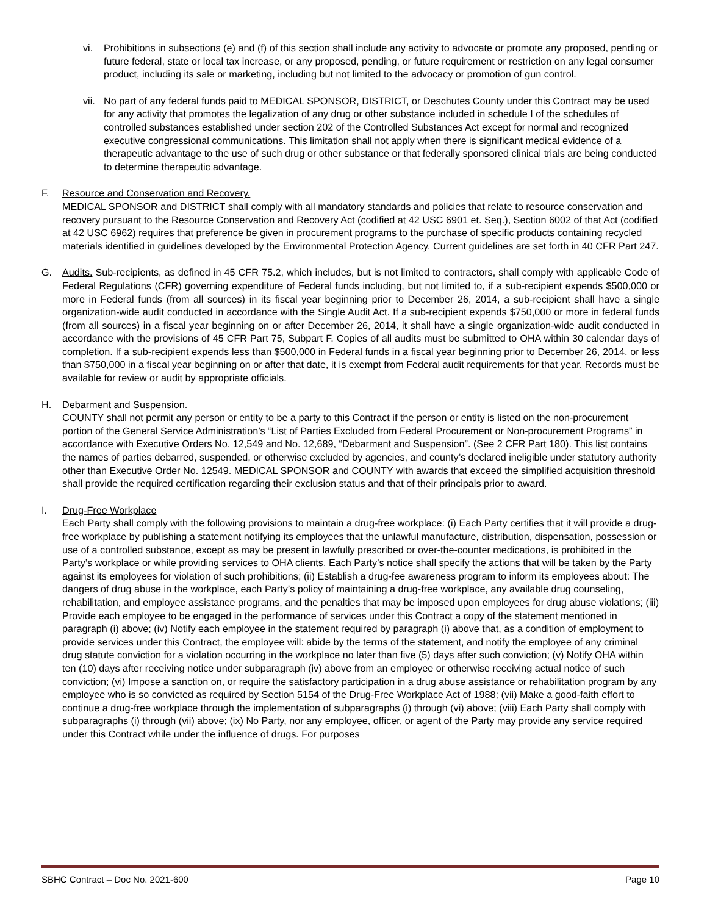vi. Prohibitions in subsections (e) and (f) of this section shall include any activity to advocate or promote any proposed, pending or future federal, state or local tax increase, or any proposed, pending, or future requirement or restriction on any legal consumer product, including its sale or marketing, including but not limited to the advocacy or promotion of gun control.
vii. No part of any federal funds paid to MEDICAL SPONSOR, DISTRICT, or Deschutes County under this Contract may be used for any activity that promotes the legalization of any drug or other substance included in schedule I of the schedules of controlled substances established under section 202 of the Controlled Substances Act except for normal and recognized executive congressional communications. This limitation shall not apply when there is significant medical evidence of a therapeutic advantage to the use of such drug or other substance or that federally sponsored clinical trials are being conducted to determine therapeutic advantage.
F. Resource and Conservation and Recovery.
MEDICAL SPONSOR and DISTRICT shall comply with all mandatory standards and policies that relate to resource conservation and recovery pursuant to the Resource Conservation and Recovery Act (codified at 42 USC 6901 et. Seq.), Section 6002 of that Act (codified at 42 USC 6962) requires that preference be given in procurement programs to the purchase of specific products containing recycled materials identified in guidelines developed by the Environmental Protection Agency. Current guidelines are set forth in 40 CFR Part 247.
G. Audits. Sub-recipients, as defined in 45 CFR 75.2, which includes, but is not limited to contractors, shall comply with applicable Code of Federal Regulations (CFR) governing expenditure of Federal funds including, but not limited to, if a sub-recipient expends $500,000 or more in Federal funds (from all sources) in its fiscal year beginning prior to December 26, 2014, a sub-recipient shall have a single organization-wide audit conducted in accordance with the Single Audit Act. If a sub-recipient expends $750,000 or more in federal funds (from all sources) in a fiscal year beginning on or after December 26, 2014, it shall have a single organization-wide audit conducted in accordance with the provisions of 45 CFR Part 75, Subpart F. Copies of all audits must be submitted to OHA within 30 calendar days of completion. If a sub-recipient expends less than $500,000 in Federal funds in a fiscal year beginning prior to December 26, 2014, or less than $750,000 in a fiscal year beginning on or after that date, it is exempt from Federal audit requirements for that year. Records must be available for review or audit by appropriate officials.
H. Debarment and Suspension.
COUNTY shall not permit any person or entity to be a party to this Contract if the person or entity is listed on the non-procurement portion of the General Service Administration’s “List of Parties Excluded from Federal Procurement or Non-procurement Programs” in accordance with Executive Orders No. 12,549 and No. 12,689, “Debarment and Suspension”. (See 2 CFR Part 180). This list contains the names of parties debarred, suspended, or otherwise excluded by agencies, and county’s declared ineligible under statutory authority other than Executive Order No. 12549. MEDICAL SPONSOR and COUNTY with awards that exceed the simplified acquisition threshold shall provide the required certification regarding their exclusion status and that of their principals prior to award.
I. Drug-Free Workplace
Each Party shall comply with the following provisions to maintain a drug-free workplace: (i) Each Party certifies that it will provide a drug-free workplace by publishing a statement notifying its employees that the unlawful manufacture, distribution, dispensation, possession or use of a controlled substance, except as may be present in lawfully prescribed or over-the-counter medications, is prohibited in the Party’s workplace or while providing services to OHA clients. Each Party’s notice shall specify the actions that will be taken by the Party against its employees for violation of such prohibitions; (ii) Establish a drug-fee awareness program to inform its employees about: The dangers of drug abuse in the workplace, each Party’s policy of maintaining a drug-free workplace, any available drug counseling, rehabilitation, and employee assistance programs, and the penalties that may be imposed upon employees for drug abuse violations; (iii) Provide each employee to be engaged in the performance of services under this Contract a copy of the statement mentioned in paragraph (i) above; (iv) Notify each employee in the statement required by paragraph (i) above that, as a condition of employment to provide services under this Contract, the employee will: abide by the terms of the statement, and notify the employee of any criminal drug statute conviction for a violation occurring in the workplace no later than five (5) days after such conviction; (v) Notify OHA within ten (10) days after receiving notice under subparagraph (iv) above from an employee or otherwise receiving actual notice of such conviction; (vi) Impose a sanction on, or require the satisfactory participation in a drug abuse assistance or rehabilitation program by any employee who is so convicted as required by Section 5154 of the Drug-Free Workplace Act of 1988; (vii) Make a good-faith effort to continue a drug-free workplace through the implementation of subparagraphs (i) through (vi) above; (viii) Each Party shall comply with subparagraphs (i) through (vii) above; (ix) No Party, nor any employee, officer, or agent of the Party may provide any service required under this Contract while under the influence of drugs. For purposes
SBHC Contract – Doc No. 2021-600 Page 10